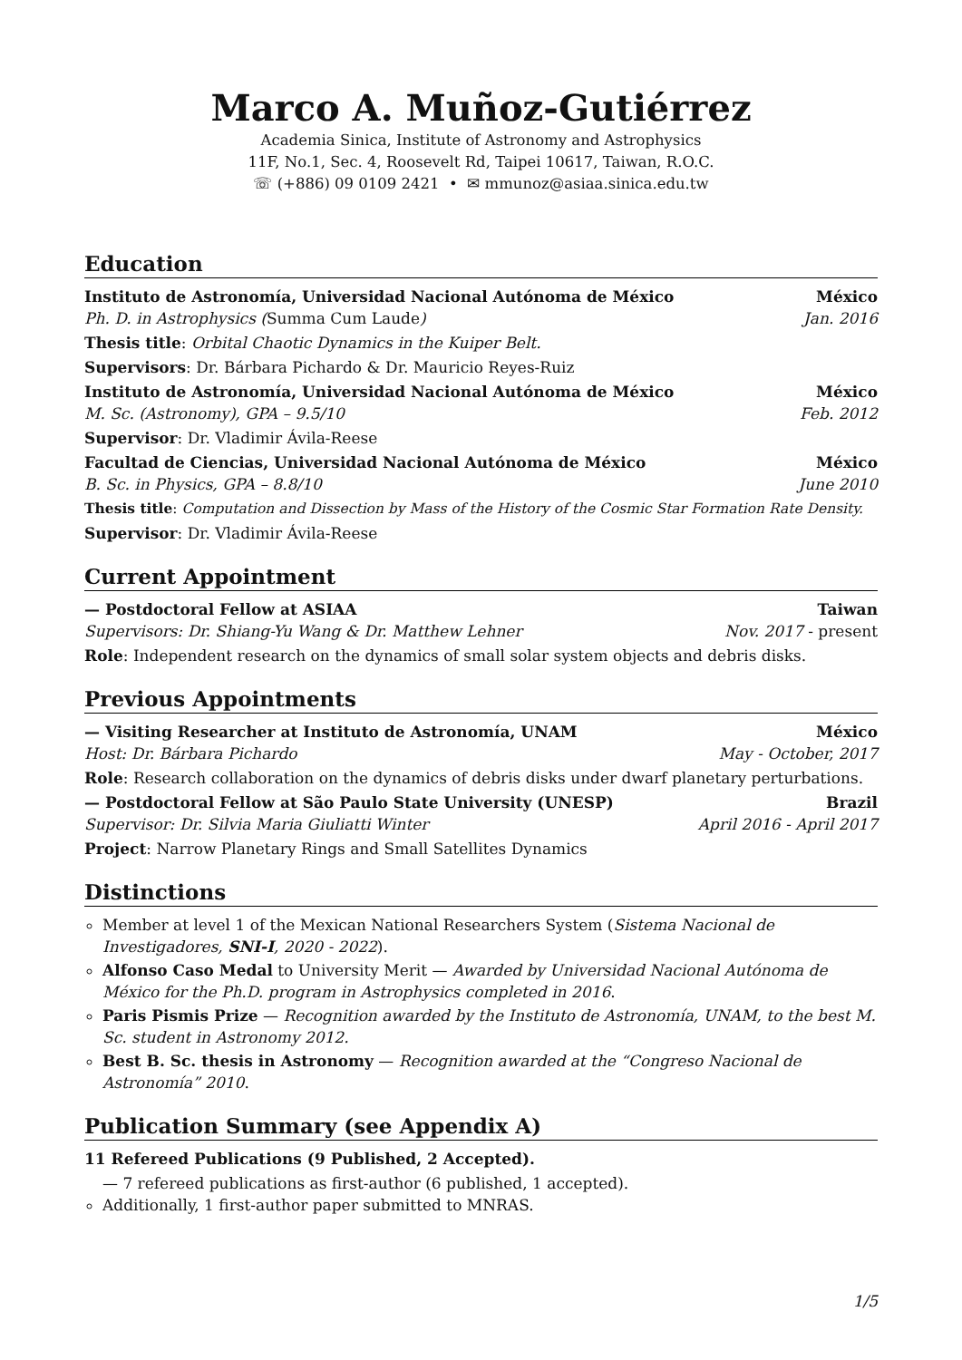Marco A. Muñoz-Gutiérrez
Academia Sinica, Institute of Astronomy and Astrophysics
11F, No.1, Sec. 4, Roosevelt Rd, Taipei 10617, Taiwan, R.O.C.
☏ (+886) 09 0109 2421 • ✉ mmunoz@asiaa.sinica.edu.tw
Education
Instituto de Astronomía, Universidad Nacional Autónoma de México México
Ph. D. in Astrophysics (Summa Cum Laude) Jan. 2016
Thesis title: Orbital Chaotic Dynamics in the Kuiper Belt.
Supervisors: Dr. Bárbara Pichardo & Dr. Mauricio Reyes-Ruiz
Instituto de Astronomía, Universidad Nacional Autónoma de México México
M. Sc. (Astronomy), GPA – 9.5/10 Feb. 2012
Supervisor: Dr. Vladimir Ávila-Reese
Facultad de Ciencias, Universidad Nacional Autónoma de México México
B. Sc. in Physics, GPA – 8.8/10 June 2010
Thesis title: Computation and Dissection by Mass of the History of the Cosmic Star Formation Rate Density.
Supervisor: Dr. Vladimir Ávila-Reese
Current Appointment
— Postdoctoral Fellow at ASIAA Taiwan
Supervisors: Dr. Shiang-Yu Wang & Dr. Matthew Lehner Nov. 2017 - present
Role: Independent research on the dynamics of small solar system objects and debris disks.
Previous Appointments
— Visiting Researcher at Instituto de Astronomía, UNAM México
Host: Dr. Bárbara Pichardo May - October, 2017
Role: Research collaboration on the dynamics of debris disks under dwarf planetary perturbations.
— Postdoctoral Fellow at São Paulo State University (UNESP) Brazil
Supervisor: Dr. Silvia Maria Giuliatti Winter April 2016 - April 2017
Project: Narrow Planetary Rings and Small Satellites Dynamics
Distinctions
Member at level 1 of the Mexican National Researchers System (Sistema Nacional de Investigadores, SNI-I, 2020 - 2022).
Alfonso Caso Medal to University Merit — Awarded by Universidad Nacional Autónoma de México for the Ph.D. program in Astrophysics completed in 2016.
Paris Pismis Prize — Recognition awarded by the Instituto de Astronomía, UNAM, to the best M. Sc. student in Astronomy 2012.
Best B. Sc. thesis in Astronomy — Recognition awarded at the “Congreso Nacional de Astronomía” 2010.
Publication Summary (see Appendix A)
11 Refereed Publications (9 Published, 2 Accepted).
— 7 refereed publications as first-author (6 published, 1 accepted).
Additionally, 1 first-author paper submitted to MNRAS.
1/5